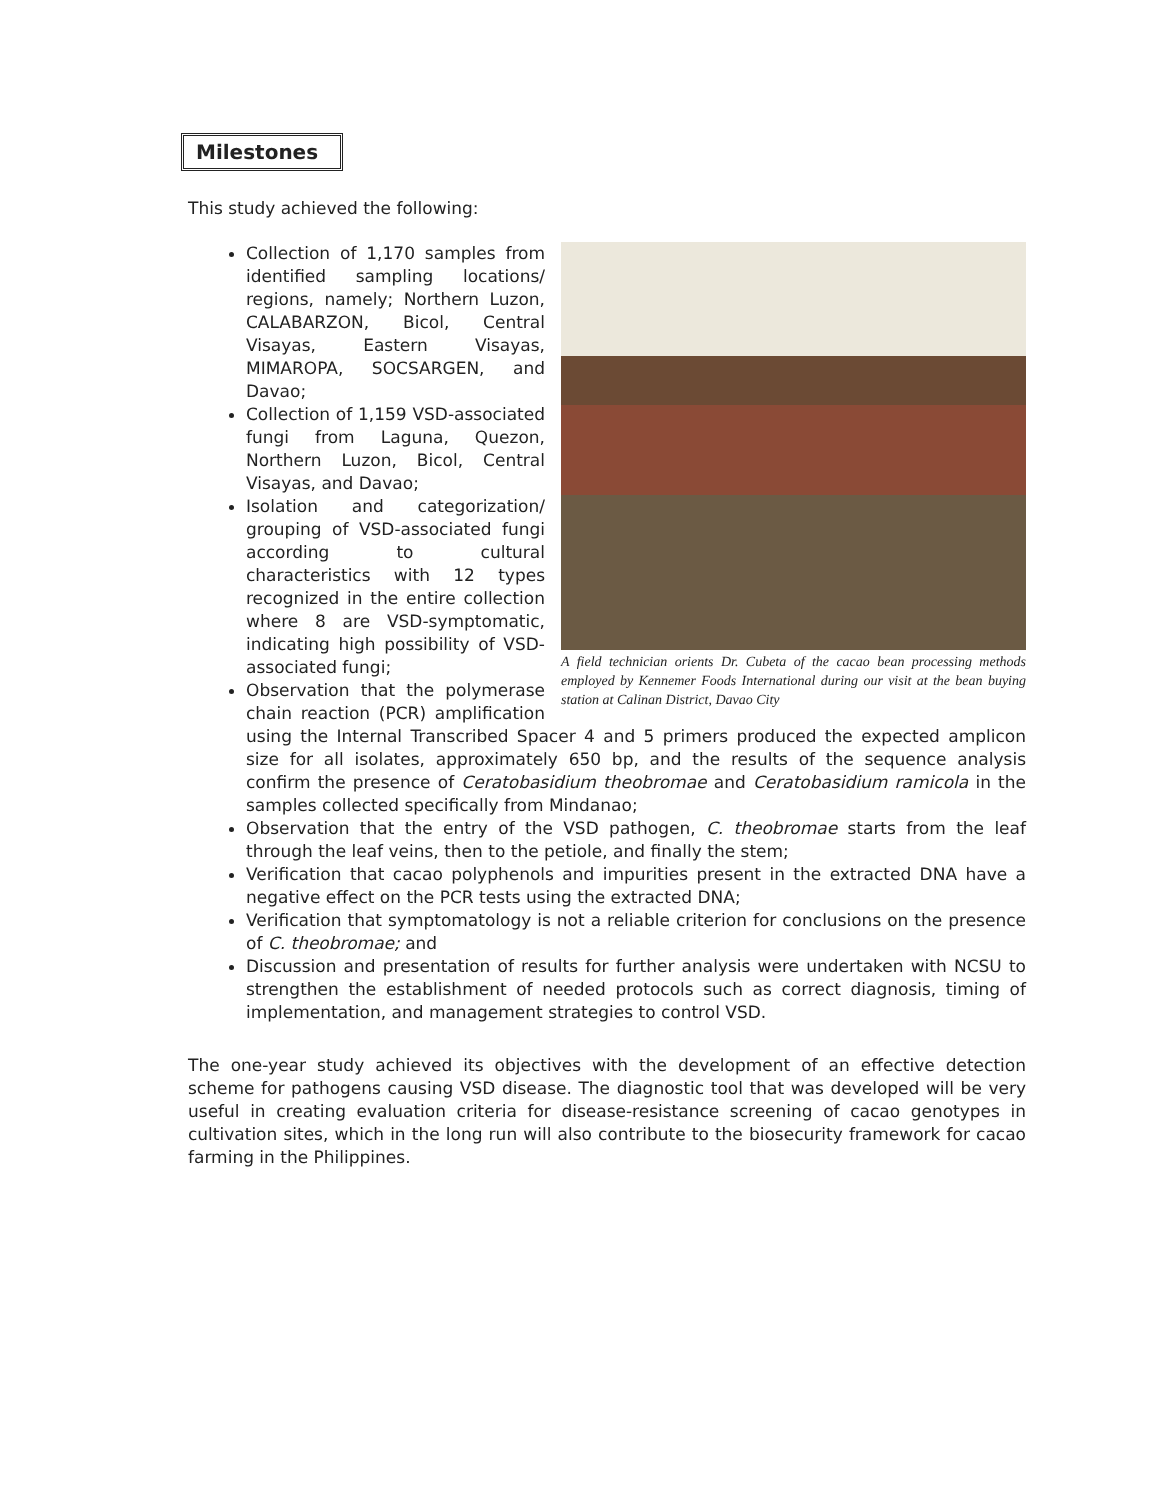Milestones
This study achieved the following:
A field technician orients Dr. Cubeta of the cacao bean processing methods employed by Kennemer Foods International during our visit at the bean buying station at Calinan District, Davao City
Collection of 1,170 samples from identified sampling locations/ regions, namely; Northern Luzon, CALABARZON, Bicol, Central Visayas, Eastern Visayas, MIMAROPA, SOCSARGEN, and Davao;
Collection of 1,159 VSD-associated fungi from Laguna, Quezon, Northern Luzon, Bicol, Central Visayas, and Davao;
Isolation and categorization/ grouping of VSD-associated fungi according to cultural characteristics with 12 types recognized in the entire collection where 8 are VSD-symptomatic, indicating high possibility of VSD-associated fungi;
Observation that the polymerase chain reaction (PCR) amplification using the Internal Transcribed Spacer 4 and 5 primers produced the expected amplicon size for all isolates, approximately 650 bp, and the results of the sequence analysis confirm the presence of Ceratobasidium theobromae and Ceratobasidium ramicola in the samples collected specifically from Mindanao;
Observation that the entry of the VSD pathogen, C. theobromae starts from the leaf through the leaf veins, then to the petiole, and finally the stem;
Verification that cacao polyphenols and impurities present in the extracted DNA have a negative effect on the PCR tests using the extracted DNA;
Verification that symptomatology is not a reliable criterion for conclusions on the presence of C. theobromae; and
Discussion and presentation of results for further analysis were undertaken with NCSU to strengthen the establishment of needed protocols such as correct diagnosis, timing of implementation, and management strategies to control VSD.
The one-year study achieved its objectives with the development of an effective detection scheme for pathogens causing VSD disease. The diagnostic tool that was developed will be very useful in creating evaluation criteria for disease-resistance screening of cacao genotypes in cultivation sites, which in the long run will also contribute to the biosecurity framework for cacao farming in the Philippines.